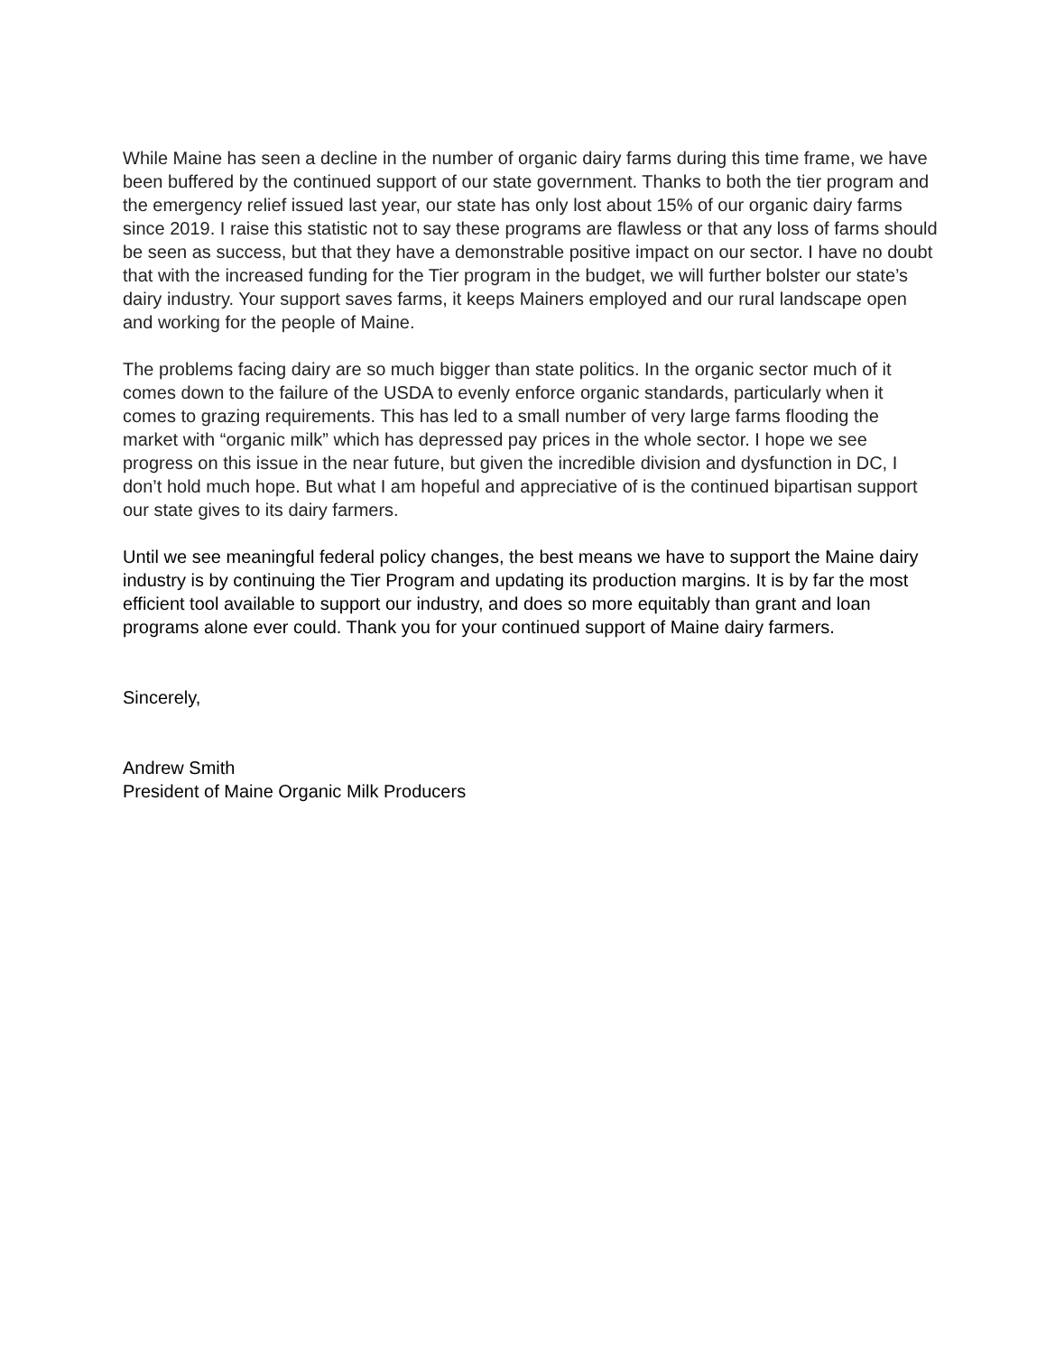While Maine has seen a decline in the number of organic dairy farms during this time frame, we have been buffered by the continued support of our state government. Thanks to both the tier program and the emergency relief issued last year, our state has only lost about 15% of our organic dairy farms since 2019. I raise this statistic not to say these programs are flawless or that any loss of farms should be seen as success, but that they have a demonstrable positive impact on our sector. I have no doubt that with the increased funding for the Tier program in the budget, we will further bolster our state’s dairy industry. Your support saves farms, it keeps Mainers employed and our rural landscape open and working for the people of Maine.
The problems facing dairy are so much bigger than state politics. In the organic sector much of it comes down to the failure of the USDA to evenly enforce organic standards, particularly when it comes to grazing requirements. This has led to a small number of very large farms flooding the market with “organic milk” which has depressed pay prices in the whole sector. I hope we see progress on this issue in the near future, but given the incredible division and dysfunction in DC, I don’t hold much hope. But what I am hopeful and appreciative of is the continued bipartisan support our state gives to its dairy farmers.
Until we see meaningful federal policy changes, the best means we have to support the Maine dairy industry is by continuing the Tier Program and updating its production margins. It is by far the most efficient tool available to support our industry, and does so more equitably than grant and loan programs alone ever could. Thank you for your continued support of Maine dairy farmers.
Sincerely,
Andrew Smith
President of Maine Organic Milk Producers